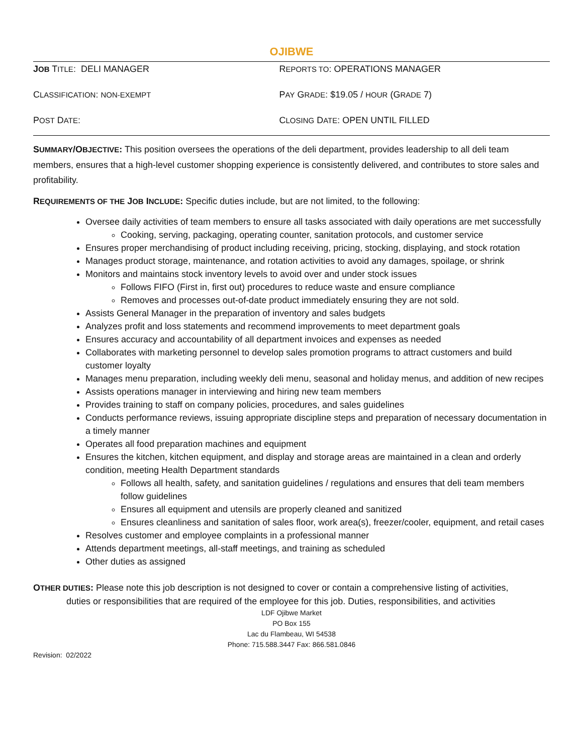OJIBWE
JOB TITLE: DELI MANAGER REPORTS TO: OPERATIONS MANAGER
CLASSIFICATION: NON-EXEMPT
PAY GRADE: $19.05 / HOUR (GRADE 7)
POST DATE: CLOSING DATE: OPEN UNTIL FILLED
SUMMARY/OBJECTIVE: This position oversees the operations of the deli department, provides leadership to all deli team members, ensures that a high-level customer shopping experience is consistently delivered, and contributes to store sales and profitability.
REQUIREMENTS OF THE JOB INCLUDE: Specific duties include, but are not limited, to the following:
Oversee daily activities of team members to ensure all tasks associated with daily operations are met successfully
Cooking, serving, packaging, operating counter, sanitation protocols, and customer service
Ensures proper merchandising of product including receiving, pricing, stocking, displaying, and stock rotation
Manages product storage, maintenance, and rotation activities to avoid any damages, spoilage, or shrink
Monitors and maintains stock inventory levels to avoid over and under stock issues
Follows FIFO (First in, first out) procedures to reduce waste and ensure compliance
Removes and processes out-of-date product immediately ensuring they are not sold.
Assists General Manager in the preparation of inventory and sales budgets
Analyzes profit and loss statements and recommend improvements to meet department goals
Ensures accuracy and accountability of all department invoices and expenses as needed
Collaborates with marketing personnel to develop sales promotion programs to attract customers and build customer loyalty
Manages menu preparation, including weekly deli menu, seasonal and holiday menus, and addition of new recipes
Assists operations manager in interviewing and hiring new team members
Provides training to staff on company policies, procedures, and sales guidelines
Conducts performance reviews, issuing appropriate discipline steps and preparation of necessary documentation in a timely manner
Operates all food preparation machines and equipment
Ensures the kitchen, kitchen equipment, and display and storage areas are maintained in a clean and orderly condition, meeting Health Department standards
Follows all health, safety, and sanitation guidelines / regulations and ensures that deli team members follow guidelines
Ensures all equipment and utensils are properly cleaned and sanitized
Ensures cleanliness and sanitation of sales floor, work area(s), freezer/cooler, equipment, and retail cases
Resolves customer and employee complaints in a professional manner
Attends department meetings, all-staff meetings, and training as scheduled
Other duties as assigned
OTHER DUTIES: Please note this job description is not designed to cover or contain a comprehensive listing of activities, duties or responsibilities that are required of the employee for this job. Duties, responsibilities, and activities
LDF Ojibwe Market
PO Box 155
Lac du Flambeau, WI 54538
Phone: 715.588.3447 Fax: 866.581.0846
Revision: 02/2022